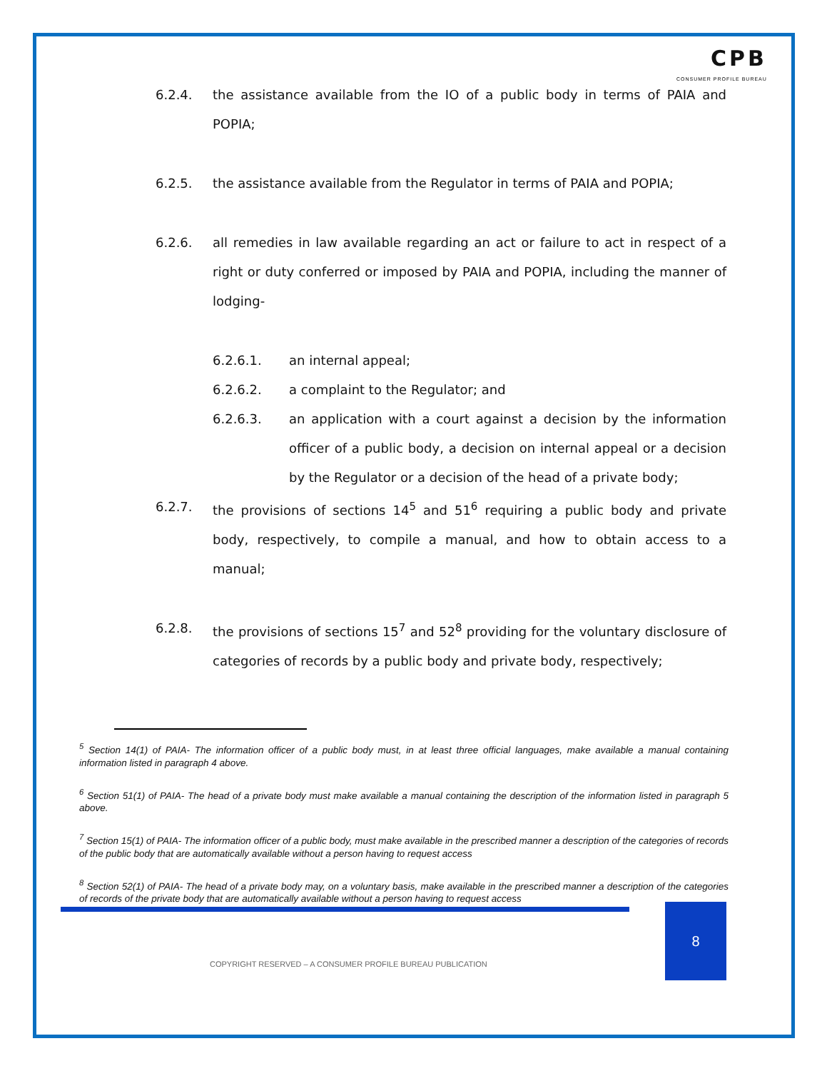CPB
CONSUMER PROFILE BUREAU
6.2.4. the assistance available from the IO of a public body in terms of PAIA and POPIA;
6.2.5. the assistance available from the Regulator in terms of PAIA and POPIA;
6.2.6. all remedies in law available regarding an act or failure to act in respect of a right or duty conferred or imposed by PAIA and POPIA, including the manner of lodging-
6.2.6.1. an internal appeal;
6.2.6.2. a complaint to the Regulator; and
6.2.6.3. an application with a court against a decision by the information officer of a public body, a decision on internal appeal or a decision by the Regulator or a decision of the head of a private body;
6.2.7. the provisions of sections 14<sup>5</sup> and 51<sup>6</sup> requiring a public body and private body, respectively, to compile a manual, and how to obtain access to a manual;
6.2.8. the provisions of sections 15<sup>7</sup> and 52<sup>8</sup> providing for the voluntary disclosure of categories of records by a public body and private body, respectively;
<sup>5</sup> Section 14(1) of PAIA- The information officer of a public body must, in at least three official languages, make available a manual containing information listed in paragraph 4 above.
<sup>6</sup> Section 51(1) of PAIA- The head of a private body must make available a manual containing the description of the information listed in paragraph 5 above.
<sup>7</sup> Section 15(1) of PAIA- The information officer of a public body, must make available in the prescribed manner a description of the categories of records of the public body that are automatically available without a person having to request access
<sup>8</sup> Section 52(1) of PAIA- The head of a private body may, on a voluntary basis, make available in the prescribed manner a description of the categories of records of the private body that are automatically available without a person having to request access
8
COPYRIGHT RESERVED – A CONSUMER PROFILE BUREAU PUBLICATION